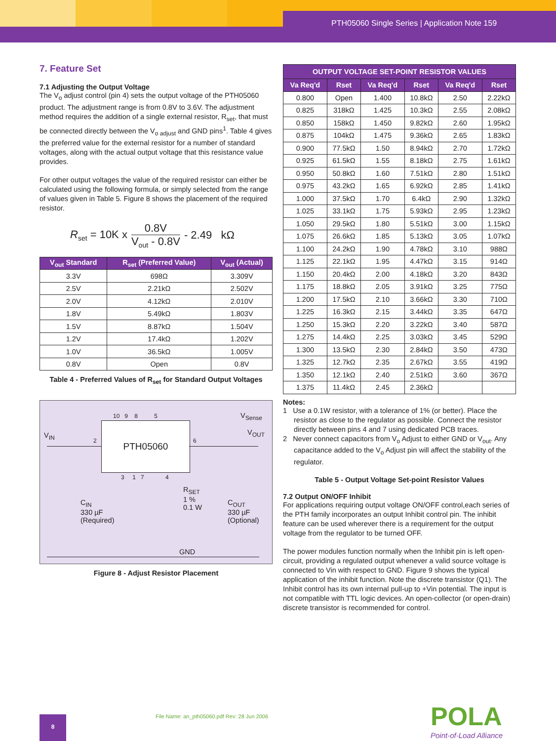PTH05060 Single Series | Application Note 159
7. Feature Set
7.1 Adjusting the Output Voltage
The V<sub>o</sub> adjust control (pin 4) sets the output voltage of the PTH05060 product. The adjustment range is from 0.8V to 3.6V. The adjustment method requires the addition of a single external resistor, R<sub>set</sub>, that must be connected directly between the V<sub>o adjust</sub> and GND pins<sup>1</sup>. Table 4 gives the preferred value for the external resistor for a number of standard voltages, along with the actual output voltage that this resistance value provides.
For other output voltages the value of the required resistor can either be calculated using the following formula, or simply selected from the range of values given in Table 5. Figure 8 shows the placement of the required resistor.
R<sub>set</sub> = 10K x 0.8V V<sub>out</sub> - 0.8V - 2.49 kΩ
| V<sub>out</sub> Standard | R<sub>set</sub> (Preferred Value) | V<sub>out</sub> (Actual) |
| --- | --- | --- |
| 3.3V | 698Ω | 3.309V |
| 2.5V | 2.21kΩ | 2.502V |
| 2.0V | 4.12kΩ | 2.010V |
| 1.8V | 5.49kΩ | 1.803V |
| 1.5V | 8.87kΩ | 1.504V |
| 1.2V | 17.4kΩ | 1.202V |
| 1.0V | 36.5kΩ | 1.005V |
| 0.8V | Open | 0.8V |
Table 4 - Preferred Values of R<sub>set</sub> for Standard Output Voltages
PTH05060
10 9 8 5
V<sub>IN</sub>
V<sub>Sense</sub>
V<sub>OUT</sub>
2 6
3 1 7 4
C<sub>IN</sub>
330 µF
(Required)
R<sub>SET</sub>
1 %
0.1 W
C<sub>OUT</sub>
330 µF
(Optional)
GND
Figure 8 - Adjust Resistor Placement
| OUTPUT VOLTAGE SET-POINT RESISTOR VALUES | | | | | |
| --- | --- | --- | --- | --- | --- |
| Va Req'd | Rset | Va Req'd | Rset | Va Req'd | Rset |
| 0.800 | Open | 1.400 | 10.8kΩ | 2.50 | 2.22kΩ |
| 0.825 | 318kΩ | 1.425 | 10.3kΩ | 2.55 | 2.08kΩ |
| 0.850 | 158kΩ | 1.450 | 9.82kΩ | 2.60 | 1.95kΩ |
| 0.875 | 104kΩ | 1.475 | 9.36kΩ | 2.65 | 1.83kΩ |
| 0.900 | 77.5kΩ | 1.50 | 8.94kΩ | 2.70 | 1.72kΩ |
| 0.925 | 61.5kΩ | 1.55 | 8.18kΩ | 2.75 | 1.61kΩ |
| 0.950 | 50.8kΩ | 1.60 | 7.51kΩ | 2.80 | 1.51kΩ |
| 0.975 | 43.2kΩ | 1.65 | 6.92kΩ | 2.85 | 1.41kΩ |
| 1.000 | 37.5kΩ | 1.70 | 6.4kΩ | 2.90 | 1.32kΩ |
| 1.025 | 33.1kΩ | 1.75 | 5.93kΩ | 2.95 | 1.23kΩ |
| 1.050 | 29.5kΩ | 1.80 | 5.51kΩ | 3.00 | 1.15kΩ |
| 1.075 | 26.6kΩ | 1.85 | 5.13kΩ | 3.05 | 1.07kΩ |
| 1.100 | 24.2kΩ | 1.90 | 4.78kΩ | 3.10 | 988Ω |
| 1.125 | 22.1kΩ | 1.95 | 4.47kΩ | 3.15 | 914Ω |
| 1.150 | 20.4kΩ | 2.00 | 4.18kΩ | 3.20 | 843Ω |
| 1.175 | 18.8kΩ | 2.05 | 3.91kΩ | 3.25 | 775Ω |
| 1.200 | 17.5kΩ | 2.10 | 3.66kΩ | 3.30 | 710Ω |
| 1.225 | 16.3kΩ | 2.15 | 3.44kΩ | 3.35 | 647Ω |
| 1.250 | 15.3kΩ | 2.20 | 3.22kΩ | 3.40 | 587Ω |
| 1.275 | 14.4kΩ | 2.25 | 3.03kΩ | 3.45 | 529Ω |
| 1.300 | 13.5kΩ | 2.30 | 2.84kΩ | 3.50 | 473Ω |
| 1.325 | 12.7kΩ | 2.35 | 2.67kΩ | 3.55 | 419Ω |
| 1.350 | 12.1kΩ | 2.40 | 2.51kΩ | 3.60 | 367Ω |
| 1.375 | 11.4kΩ | 2.45 | 2.36kΩ | | |
Notes:
1 Use a 0.1W resistor, with a tolerance of 1% (or better). Place the resistor as close to the regulator as possible. Connect the resistor directly between pins 4 and 7 using dedicated PCB traces.
2 Never connect capacitors from V<sub>o</sub> Adjust to either GND or V<sub>out</sub>. Any capacitance added to the V<sub>o</sub> Adjust pin will affect the stability of the regulator.
Table 5 - Output Voltage Set-point Resistor Values
7.2 Output ON/OFF Inhibit
For applications requiring output voltage ON/OFF control,each series of the PTH family incorporates an output Inhibit control pin. The inhibit feature can be used wherever there is a requirement for the output voltage from the regulator to be turned OFF.
The power modules function normally when the Inhibit pin is left open-circuit, providing a regulated output whenever a valid source voltage is connected to Vin with respect to GND. Figure 9 shows the typical application of the inhibit function. Note the discrete transistor (Q1). The Inhibit control has its own internal pull-up to +Vin potential. The input is not compatible with TTL logic devices. An open-collector (or open-drain) discrete transistor is recommended for control.
8
File Name: an_pth05060.pdf Rev: 28 Jun 2006
POLA
Point-of-Load Alliance